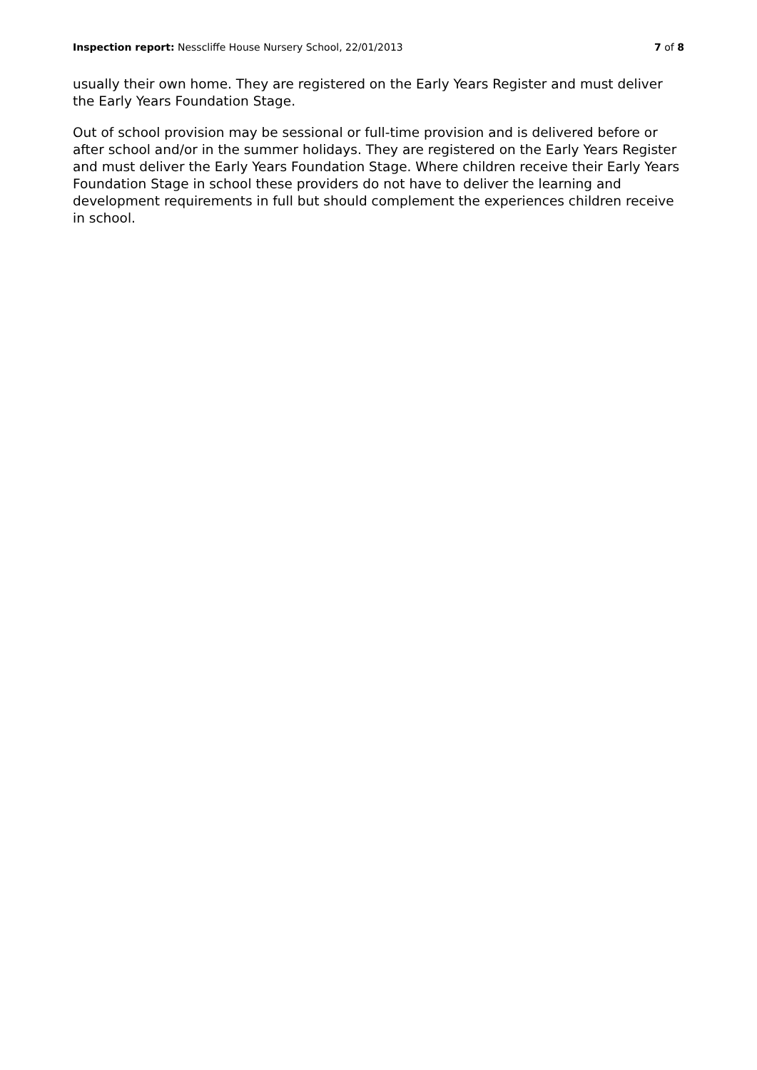Inspection report: Nesscliffe House Nursery School, 22/01/2013 7 of 8
usually their own home. They are registered on the Early Years Register and must deliver the Early Years Foundation Stage.
Out of school provision may be sessional or full-time provision and is delivered before or after school and/or in the summer holidays. They are registered on the Early Years Register and must deliver the Early Years Foundation Stage. Where children receive their Early Years Foundation Stage in school these providers do not have to deliver the learning and development requirements in full but should complement the experiences children receive in school.